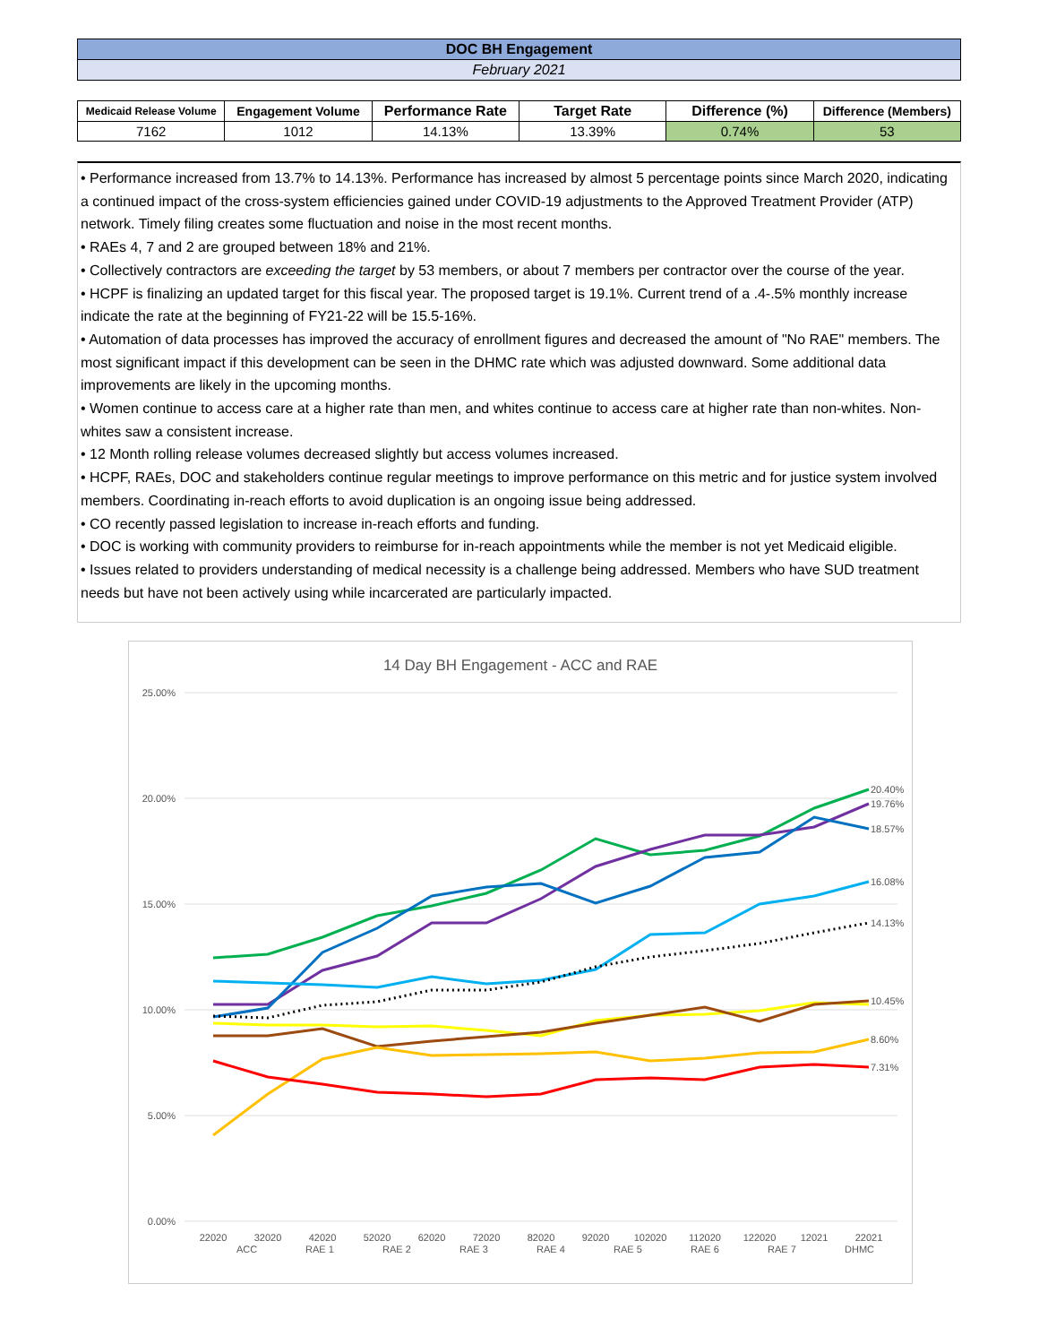| DOC BH Engagement | | | | | |
| February 2021 | | | | | |
| Medicaid Release Volume | Engagement Volume | Performance Rate | Target Rate | Difference (%) | Difference (Members) |
| 7162 | 1012 | 14.13% | 13.39% | 0.74% | 53 |
• Performance increased from 13.7% to 14.13%. Performance has increased by almost 5 percentage points since March 2020, indicating a continued impact of the cross-system efficiencies gained under COVID-19 adjustments to the Approved Treatment Provider (ATP) network. Timely filing creates some fluctuation and noise in the most recent months.
• RAEs 4, 7 and 2 are grouped between 18% and 21%.
• Collectively contractors are exceeding the target by 53 members, or about 7 members per contractor over the course of the year.
• HCPF is finalizing an updated target for this fiscal year. The proposed target is 19.1%. Current trend of a .4-.5% monthly increase indicate the rate at the beginning of FY21-22 will be 15.5-16%.
• Automation of data processes has improved the accuracy of enrollment figures and decreased the amount of "No RAE" members. The most significant impact if this development can be seen in the DHMC rate which was adjusted downward. Some additional data improvements are likely in the upcoming months.
• Women continue to access care at a higher rate than men, and whites continue to access care at higher rate than non-whites. Non-whites saw a consistent increase.
• 12 Month rolling release volumes decreased slightly but access volumes increased.
• HCPF, RAEs, DOC and stakeholders continue regular meetings to improve performance on this metric and for justice system involved members. Coordinating in-reach efforts to avoid duplication is an ongoing issue being addressed.
• CO recently passed legislation to increase in-reach efforts and funding.
• DOC is working with community providers to reimburse for in-reach appointments while the member is not yet Medicaid eligible.
• Issues related to providers understanding of medical necessity is a challenge being addressed. Members who have SUD treatment needs but have not been actively using while incarcerated are particularly impacted.
14 Day BH Engagement - ACC and RAE
25.00%
20.00%
15.00%
10.00%
5.00%
0.00%
20.40%
19.76%
18.57%
16.08%
14.13%
10.45%
8.60%
7.31%
22020
32020
42020
52020
62020
72020
82020
92020
102020
112020
122020
12021
22021
ACC
RAE 1
RAE 2
RAE 3
RAE 4
RAE 5
RAE 6
RAE 7
DHMC